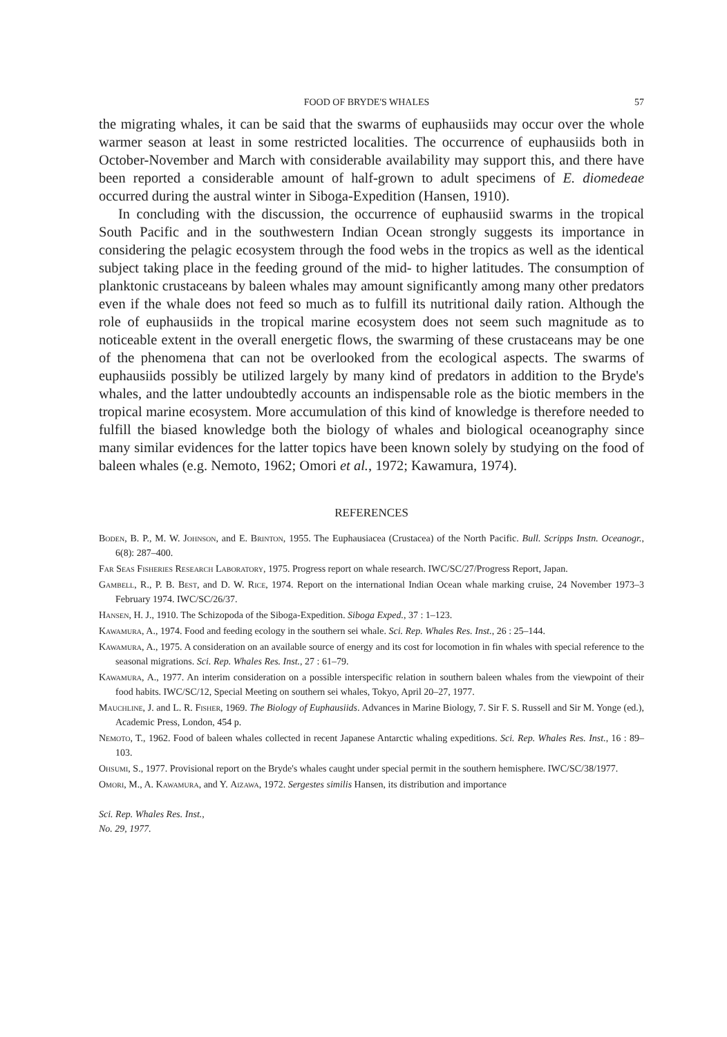FOOD OF BRYDE'S WHALES 57
the migrating whales, it can be said that the swarms of euphausiids may occur over the whole warmer season at least in some restricted localities. The occurrence of euphausiids both in October-November and March with considerable availability may support this, and there have been reported a considerable amount of half-grown to adult specimens of E. diomedeae occurred during the austral winter in Siboga-Expedition (Hansen, 1910).
In concluding with the discussion, the occurrence of euphausiid swarms in the tropical South Pacific and in the southwestern Indian Ocean strongly suggests its importance in considering the pelagic ecosystem through the food webs in the tropics as well as the identical subject taking place in the feeding ground of the mid- to higher latitudes. The consumption of planktonic crustaceans by baleen whales may amount significantly among many other predators even if the whale does not feed so much as to fulfill its nutritional daily ration. Although the role of euphausiids in the tropical marine ecosystem does not seem such magnitude as to noticeable extent in the overall energetic flows, the swarming of these crustaceans may be one of the phenomena that can not be overlooked from the ecological aspects. The swarms of euphausiids possibly be utilized largely by many kind of predators in addition to the Bryde's whales, and the latter undoubtedly accounts an indispensable role as the biotic members in the tropical marine ecosystem. More accumulation of this kind of knowledge is therefore needed to fulfill the biased knowledge both the biology of whales and biological oceanography since many similar evidences for the latter topics have been known solely by studying on the food of baleen whales (e.g. Nemoto, 1962; Omori et al., 1972; Kawamura, 1974).
REFERENCES
Boden, B. P., M. W. Johnson, and E. Brinton, 1955. The Euphausiacea (Crustacea) of the North Pacific. Bull. Scripps Instn. Oceanogr., 6(8): 287–400.
Far Seas Fisheries Research Laboratory, 1975. Progress report on whale research. IWC/SC/27/Progress Report, Japan.
Gambell, R., P. B. Best, and D. W. Rice, 1974. Report on the international Indian Ocean whale marking cruise, 24 November 1973–3 February 1974. IWC/SC/26/37.
Hansen, H. J., 1910. The Schizopoda of the Siboga-Expedition. Siboga Exped., 37 : 1–123.
Kawamura, A., 1974. Food and feeding ecology in the southern sei whale. Sci. Rep. Whales Res. Inst., 26 : 25–144.
Kawamura, A., 1975. A consideration on an available source of energy and its cost for locomotion in fin whales with special reference to the seasonal migrations. Sci. Rep. Whales Res. Inst., 27 : 61–79.
Kawamura, A., 1977. An interim consideration on a possible interspecific relation in southern baleen whales from the viewpoint of their food habits. IWC/SC/12, Special Meeting on southern sei whales, Tokyo, April 20–27, 1977.
Mauchline, J. and L. R. Fisher, 1969. The Biology of Euphausiids. Advances in Marine Biology, 7. Sir F. S. Russell and Sir M. Yonge (ed.), Academic Press, London, 454 p.
Nemoto, T., 1962. Food of baleen whales collected in recent Japanese Antarctic whaling expeditions. Sci. Rep. Whales Res. Inst., 16 : 89–103.
Ohsumi, S., 1977. Provisional report on the Bryde's whales caught under special permit in the southern hemisphere. IWC/SC/38/1977.
Omori, M., A. Kawamura, and Y. Aizawa, 1972. Sergestes similis Hansen, its distribution and importance
Sci. Rep. Whales Res. Inst.,
No. 29, 1977.